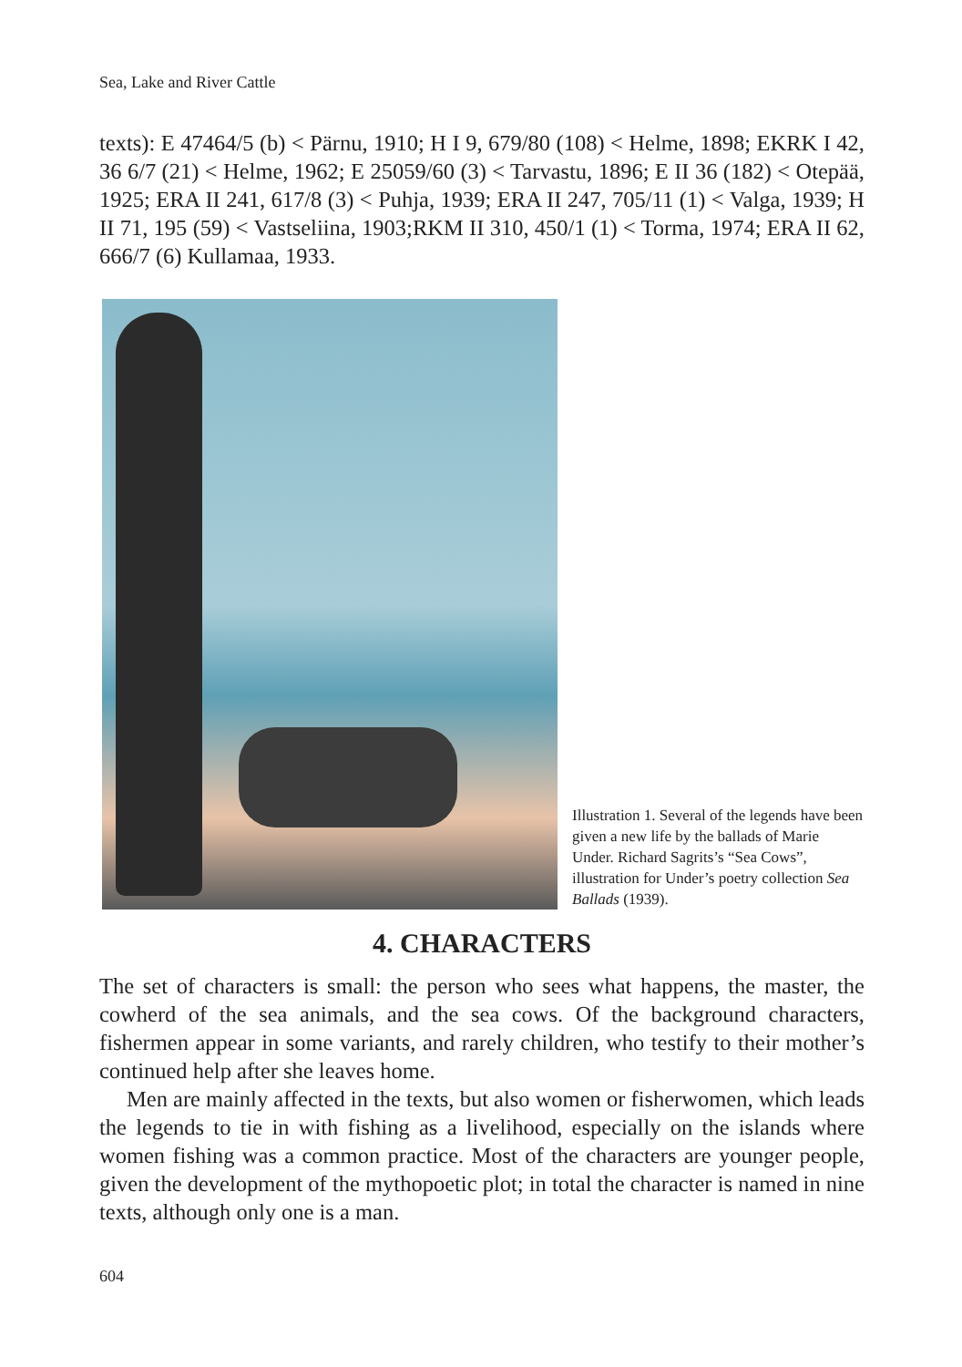Sea, Lake and River Cattle
texts): E 47464/5 (b) < Pärnu, 1910; H I 9, 679/80 (108) < Helme, 1898; EKRK I 42, 36 6/7 (21) < Helme, 1962; E 25059/60 (3) < Tarvastu, 1896; E II 36 (182) < Otepää, 1925; ERA II 241, 617/8 (3) < Puhja, 1939; ERA II 247, 705/11 (1) < Valga, 1939; H II 71, 195 (59) < Vastseliina, 1903;RKM II 310, 450/1 (1) < Torma, 1974; ERA II 62, 666/7 (6) Kullamaa, 1933.
Illustration 1. Several of the legends have been given a new life by the ballads of Marie Under. Richard Sagrits’s “Sea Cows”, illustration for Under’s poetry collection Sea Ballads (1939).
4. CHARACTERS
The set of characters is small: the person who sees what happens, the master, the cowherd of the sea animals, and the sea cows. Of the background characters, fishermen appear in some variants, and rarely children, who testify to their mother’s continued help after she leaves home.
Men are mainly affected in the texts, but also women or fisherwomen, which leads the legends to tie in with fishing as a livelihood, especially on the islands where women fishing was a common practice. Most of the characters are younger people, given the development of the mythopoetic plot; in total the character is named in nine texts, although only one is a man.
604